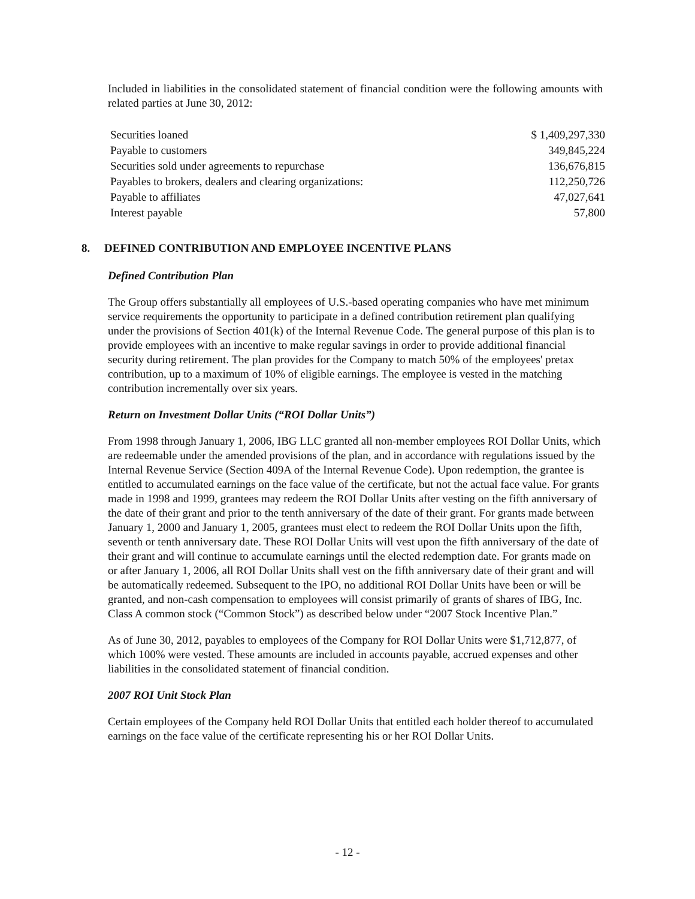Included in liabilities in the consolidated statement of financial condition were the following amounts with related parties at June 30, 2012:
| Securities loaned | $ 1,409,297,330 |
| Payable to customers | 349,845,224 |
| Securities sold under agreements to repurchase | 136,676,815 |
| Payables to brokers, dealers and clearing organizations: | 112,250,726 |
| Payable to affiliates | 47,027,641 |
| Interest payable | 57,800 |
8. DEFINED CONTRIBUTION AND EMPLOYEE INCENTIVE PLANS
Defined Contribution Plan
The Group offers substantially all employees of U.S.-based operating companies who have met minimum service requirements the opportunity to participate in a defined contribution retirement plan qualifying under the provisions of Section 401(k) of the Internal Revenue Code. The general purpose of this plan is to provide employees with an incentive to make regular savings in order to provide additional financial security during retirement. The plan provides for the Company to match 50% of the employees' pretax contribution, up to a maximum of 10% of eligible earnings. The employee is vested in the matching contribution incrementally over six years.
Return on Investment Dollar Units (“ROI Dollar Units”)
From 1998 through January 1, 2006, IBG LLC granted all non-member employees ROI Dollar Units, which are redeemable under the amended provisions of the plan, and in accordance with regulations issued by the Internal Revenue Service (Section 409A of the Internal Revenue Code). Upon redemption, the grantee is entitled to accumulated earnings on the face value of the certificate, but not the actual face value. For grants made in 1998 and 1999, grantees may redeem the ROI Dollar Units after vesting on the fifth anniversary of the date of their grant and prior to the tenth anniversary of the date of their grant. For grants made between January 1, 2000 and January 1, 2005, grantees must elect to redeem the ROI Dollar Units upon the fifth, seventh or tenth anniversary date. These ROI Dollar Units will vest upon the fifth anniversary of the date of their grant and will continue to accumulate earnings until the elected redemption date. For grants made on or after January 1, 2006, all ROI Dollar Units shall vest on the fifth anniversary date of their grant and will be automatically redeemed. Subsequent to the IPO, no additional ROI Dollar Units have been or will be granted, and non-cash compensation to employees will consist primarily of grants of shares of IBG, Inc. Class A common stock (“Common Stock”) as described below under “2007 Stock Incentive Plan.”
As of June 30, 2012, payables to employees of the Company for ROI Dollar Units were $1,712,877, of which 100% were vested. These amounts are included in accounts payable, accrued expenses and other liabilities in the consolidated statement of financial condition.
2007 ROI Unit Stock Plan
Certain employees of the Company held ROI Dollar Units that entitled each holder thereof to accumulated earnings on the face value of the certificate representing his or her ROI Dollar Units.
- 12 -